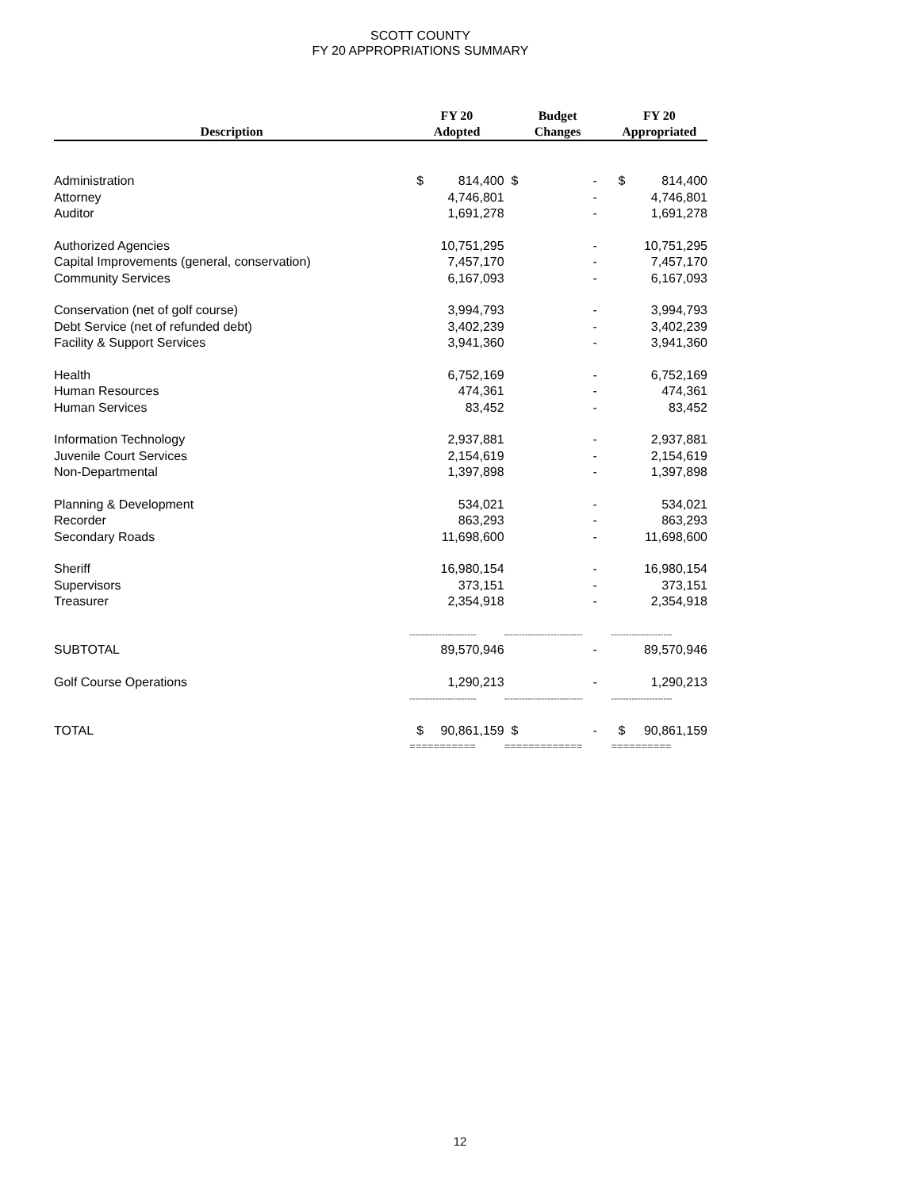SCOTT COUNTY
FY 20 APPROPRIATIONS SUMMARY
| Description | FY 20 Adopted | | Budget Changes | | FY 20 Appropriated | |
| --- | --- | --- | --- | --- | --- | --- |
| Administration | $ | 814,400 | $ | - | $ | 814,400 |
| Attorney | | 4,746,801 | | - | | 4,746,801 |
| Auditor | | 1,691,278 | | - | | 1,691,278 |
| Authorized Agencies | | 10,751,295 | | - | | 10,751,295 |
| Capital Improvements (general, conservation) | | 7,457,170 | | - | | 7,457,170 |
| Community Services | | 6,167,093 | | - | | 6,167,093 |
| Conservation (net of golf course) | | 3,994,793 | | - | | 3,994,793 |
| Debt Service (net of refunded debt) | | 3,402,239 | | - | | 3,402,239 |
| Facility & Support Services | | 3,941,360 | | - | | 3,941,360 |
| Health | | 6,752,169 | | - | | 6,752,169 |
| Human Resources | | 474,361 | | - | | 474,361 |
| Human Services | | 83,452 | | - | | 83,452 |
| Information Technology | | 2,937,881 | | - | | 2,937,881 |
| Juvenile Court Services | | 2,154,619 | | - | | 2,154,619 |
| Non-Departmental | | 1,397,898 | | - | | 1,397,898 |
| Planning & Development | | 534,021 | | - | | 534,021 |
| Recorder | | 863,293 | | - | | 863,293 |
| Secondary Roads | | 11,698,600 | | - | | 11,698,600 |
| Sheriff | | 16,980,154 | | - | | 16,980,154 |
| Supervisors | | 373,151 | | - | | 373,151 |
| Treasurer | | 2,354,918 | | - | | 2,354,918 |
| | ----------------------- | | --------------------------- | | --------------------- | |
| SUBTOTAL | | 89,570,946 | | - | | 89,570,946 |
| Golf Course Operations | | 1,290,213 | | - | | 1,290,213 |
| | ----------------------- | | --------------------------- | | --------------------- | |
| TOTAL | $ | 90,861,159 | $ | - | $ | 90,861,159 |
| | =========== | | ============= | | ========== | |
12